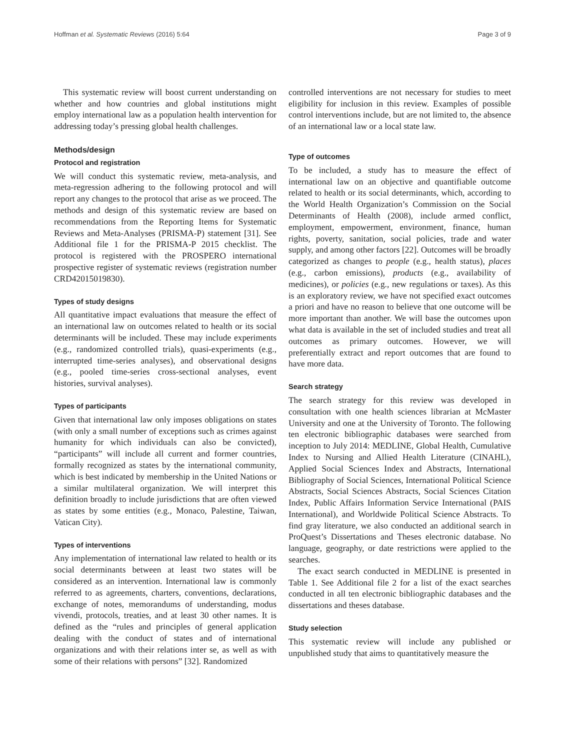Hoffman et al. Systematic Reviews (2016) 5:64 Page 3 of 9
This systematic review will boost current understanding on whether and how countries and global institutions might employ international law as a population health intervention for addressing today’s pressing global health challenges.
Methods/design
Protocol and registration
We will conduct this systematic review, meta-analysis, and meta-regression adhering to the following protocol and will report any changes to the protocol that arise as we proceed. The methods and design of this systematic review are based on recommendations from the Reporting Items for Systematic Reviews and Meta-Analyses (PRISMA-P) statement [31]. See Additional file 1 for the PRISMA-P 2015 checklist. The protocol is registered with the PROSPERO international prospective register of systematic reviews (registration number CRD42015019830).
Types of study designs
All quantitative impact evaluations that measure the effect of an international law on outcomes related to health or its social determinants will be included. These may include experiments (e.g., randomized controlled trials), quasi-experiments (e.g., interrupted time-series analyses), and observational designs (e.g., pooled time-series cross-sectional analyses, event histories, survival analyses).
Types of participants
Given that international law only imposes obligations on states (with only a small number of exceptions such as crimes against humanity for which individuals can also be convicted), “participants” will include all current and former countries, formally recognized as states by the international community, which is best indicated by membership in the United Nations or a similar multilateral organization. We will interpret this definition broadly to include jurisdictions that are often viewed as states by some entities (e.g., Monaco, Palestine, Taiwan, Vatican City).
Types of interventions
Any implementation of international law related to health or its social determinants between at least two states will be considered as an intervention. International law is commonly referred to as agreements, charters, conventions, declarations, exchange of notes, memorandums of understanding, modus vivendi, protocols, treaties, and at least 30 other names. It is defined as the “rules and principles of general application dealing with the conduct of states and of international organizations and with their relations inter se, as well as with some of their relations with persons” [32]. Randomized
controlled interventions are not necessary for studies to meet eligibility for inclusion in this review. Examples of possible control interventions include, but are not limited to, the absence of an international law or a local state law.
Type of outcomes
To be included, a study has to measure the effect of international law on an objective and quantifiable outcome related to health or its social determinants, which, according to the World Health Organization’s Commission on the Social Determinants of Health (2008), include armed conflict, employment, empowerment, environment, finance, human rights, poverty, sanitation, social policies, trade and water supply, and among other factors [22]. Outcomes will be broadly categorized as changes to people (e.g., health status), places (e.g., carbon emissions), products (e.g., availability of medicines), or policies (e.g., new regulations or taxes). As this is an exploratory review, we have not specified exact outcomes a priori and have no reason to believe that one outcome will be more important than another. We will base the outcomes upon what data is available in the set of included studies and treat all outcomes as primary outcomes. However, we will preferentially extract and report outcomes that are found to have more data.
Search strategy
The search strategy for this review was developed in consultation with one health sciences librarian at McMaster University and one at the University of Toronto. The following ten electronic bibliographic databases were searched from inception to July 2014: MEDLINE, Global Health, Cumulative Index to Nursing and Allied Health Literature (CINAHL), Applied Social Sciences Index and Abstracts, International Bibliography of Social Sciences, International Political Science Abstracts, Social Sciences Abstracts, Social Sciences Citation Index, Public Affairs Information Service International (PAIS International), and Worldwide Political Science Abstracts. To find gray literature, we also conducted an additional search in ProQuest’s Dissertations and Theses electronic database. No language, geography, or date restrictions were applied to the searches.
The exact search conducted in MEDLINE is presented in Table 1. See Additional file 2 for a list of the exact searches conducted in all ten electronic bibliographic databases and the dissertations and theses database.
Study selection
This systematic review will include any published or unpublished study that aims to quantitatively measure the